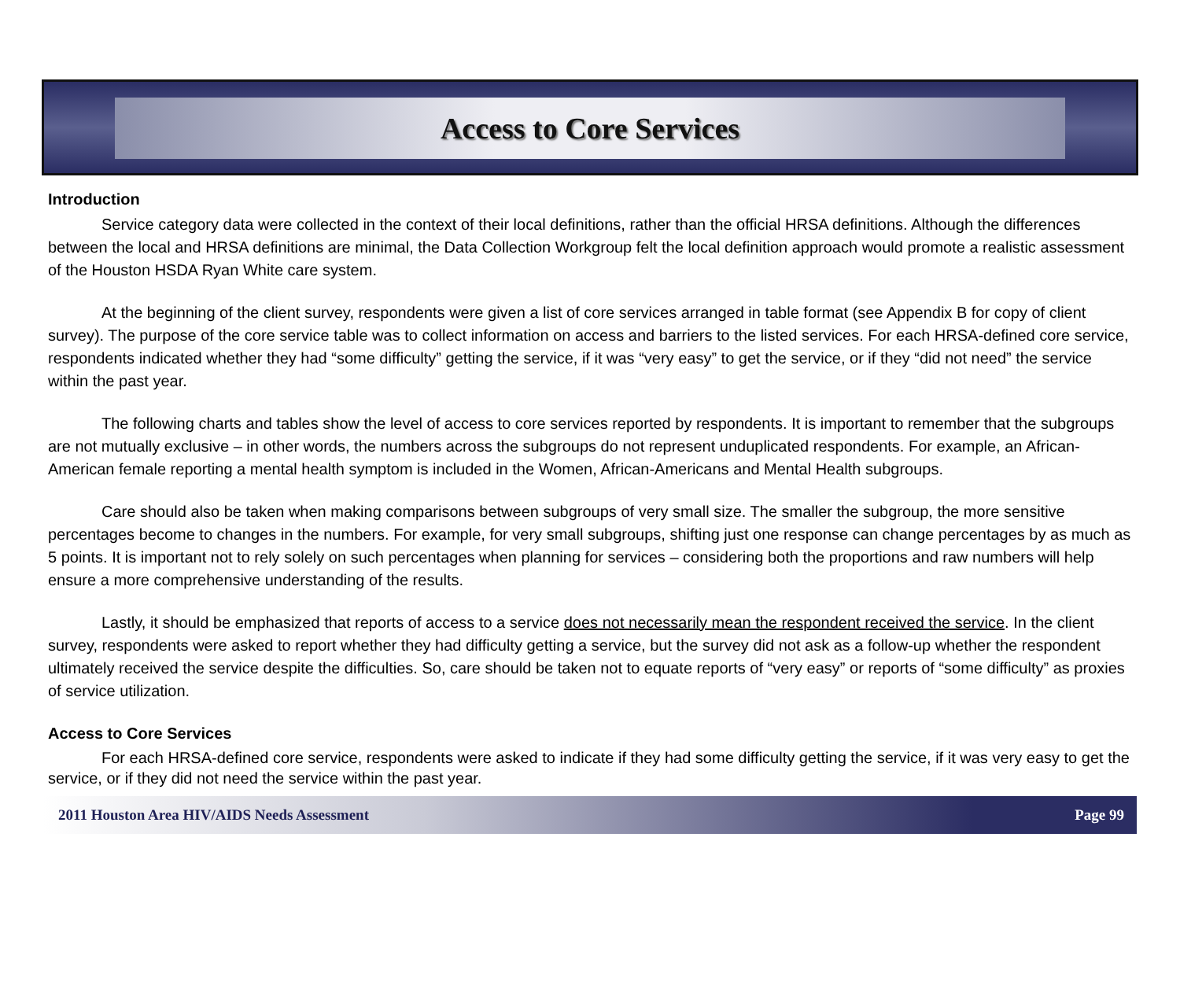Access to Core Services
Introduction
Service category data were collected in the context of their local definitions, rather than the official HRSA definitions. Although the differences between the local and HRSA definitions are minimal, the Data Collection Workgroup felt the local definition approach would promote a realistic assessment of the Houston HSDA Ryan White care system.
At the beginning of the client survey, respondents were given a list of core services arranged in table format (see Appendix B for copy of client survey). The purpose of the core service table was to collect information on access and barriers to the listed services. For each HRSA-defined core service, respondents indicated whether they had “some difficulty” getting the service, if it was “very easy” to get the service, or if they “did not need” the service within the past year.
The following charts and tables show the level of access to core services reported by respondents. It is important to remember that the subgroups are not mutually exclusive – in other words, the numbers across the subgroups do not represent unduplicated respondents. For example, an African-American female reporting a mental health symptom is included in the Women, African-Americans and Mental Health subgroups.
Care should also be taken when making comparisons between subgroups of very small size. The smaller the subgroup, the more sensitive percentages become to changes in the numbers. For example, for very small subgroups, shifting just one response can change percentages by as much as 5 points. It is important not to rely solely on such percentages when planning for services – considering both the proportions and raw numbers will help ensure a more comprehensive understanding of the results.
Lastly, it should be emphasized that reports of access to a service does not necessarily mean the respondent received the service. In the client survey, respondents were asked to report whether they had difficulty getting a service, but the survey did not ask as a follow-up whether the respondent ultimately received the service despite the difficulties. So, care should be taken not to equate reports of “very easy” or reports of “some difficulty” as proxies of service utilization.
Access to Core Services
For each HRSA-defined core service, respondents were asked to indicate if they had some difficulty getting the service, if it was very easy to get the service, or if they did not need the service within the past year.
2011 Houston Area HIV/AIDS Needs Assessment Page 99